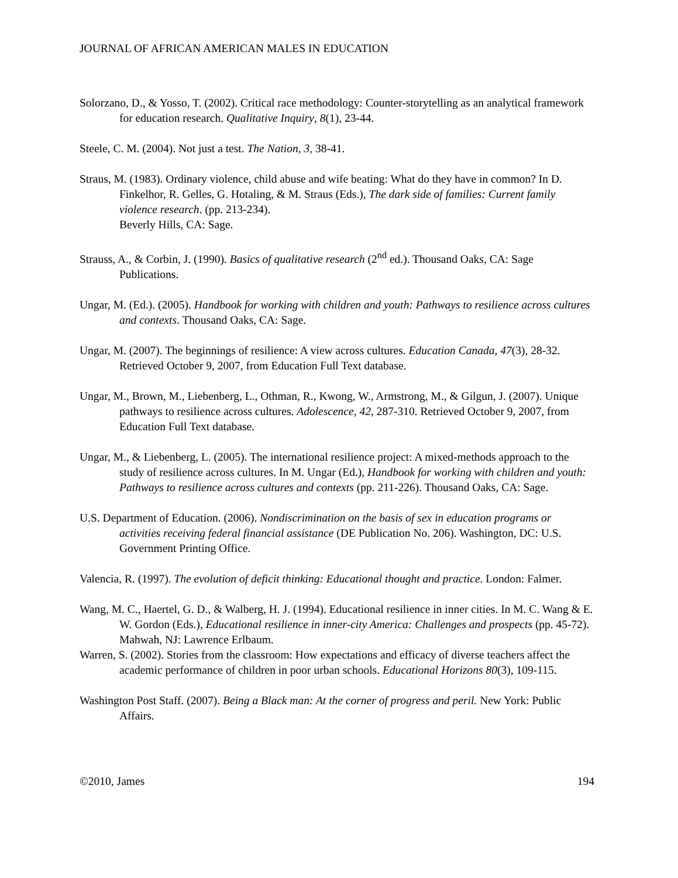JOURNAL OF AFRICAN AMERICAN MALES IN EDUCATION
Solorzano, D., & Yosso, T. (2002). Critical race methodology: Counter-storytelling as an analytical framework for education research. Qualitative Inquiry, 8(1), 23-44.
Steele, C. M. (2004). Not just a test. The Nation, 3, 38-41.
Straus, M. (1983). Ordinary violence, child abuse and wife beating: What do they have in common? In D. Finkelhor, R. Gelles, G. Hotaling, & M. Straus (Eds.), The dark side of families: Current family violence research. (pp. 213-234).
Beverly Hills, CA: Sage.
Strauss, A., & Corbin, J. (1990). Basics of qualitative research (2<sup>nd</sup> ed.). Thousand Oaks, CA: Sage Publications.
Ungar, M. (Ed.). (2005). Handbook for working with children and youth: Pathways to resilience across cultures and contexts. Thousand Oaks, CA: Sage.
Ungar, M. (2007). The beginnings of resilience: A view across cultures. Education Canada, 47(3), 28-32. Retrieved October 9, 2007, from Education Full Text database.
Ungar, M., Brown, M., Liebenberg, L., Othman, R., Kwong, W., Armstrong, M., & Gilgun, J. (2007). Unique pathways to resilience across cultures. Adolescence, 42, 287-310. Retrieved October 9, 2007, from Education Full Text database.
Ungar, M., & Liebenberg, L. (2005). The international resilience project: A mixed-methods approach to the study of resilience across cultures. In M. Ungar (Ed.), Handbook for working with children and youth: Pathways to resilience across cultures and contexts (pp. 211-226). Thousand Oaks, CA: Sage.
U.S. Department of Education. (2006). Nondiscrimination on the basis of sex in education programs or activities receiving federal financial assistance (DE Publication No. 206). Washington, DC: U.S. Government Printing Office.
Valencia, R. (1997). The evolution of deficit thinking: Educational thought and practice. London: Falmer.
Wang, M. C., Haertel, G. D., & Walberg, H. J. (1994). Educational resilience in inner cities. In M. C. Wang & E. W. Gordon (Eds.), Educational resilience in inner-city America: Challenges and prospects (pp. 45-72). Mahwah, NJ: Lawrence Erlbaum.
Warren, S. (2002). Stories from the classroom: How expectations and efficacy of diverse teachers affect the academic performance of children in poor urban schools. Educational Horizons 80(3), 109-115.
Washington Post Staff. (2007). Being a Black man: At the corner of progress and peril. New York: Public Affairs.
©2010, James 194